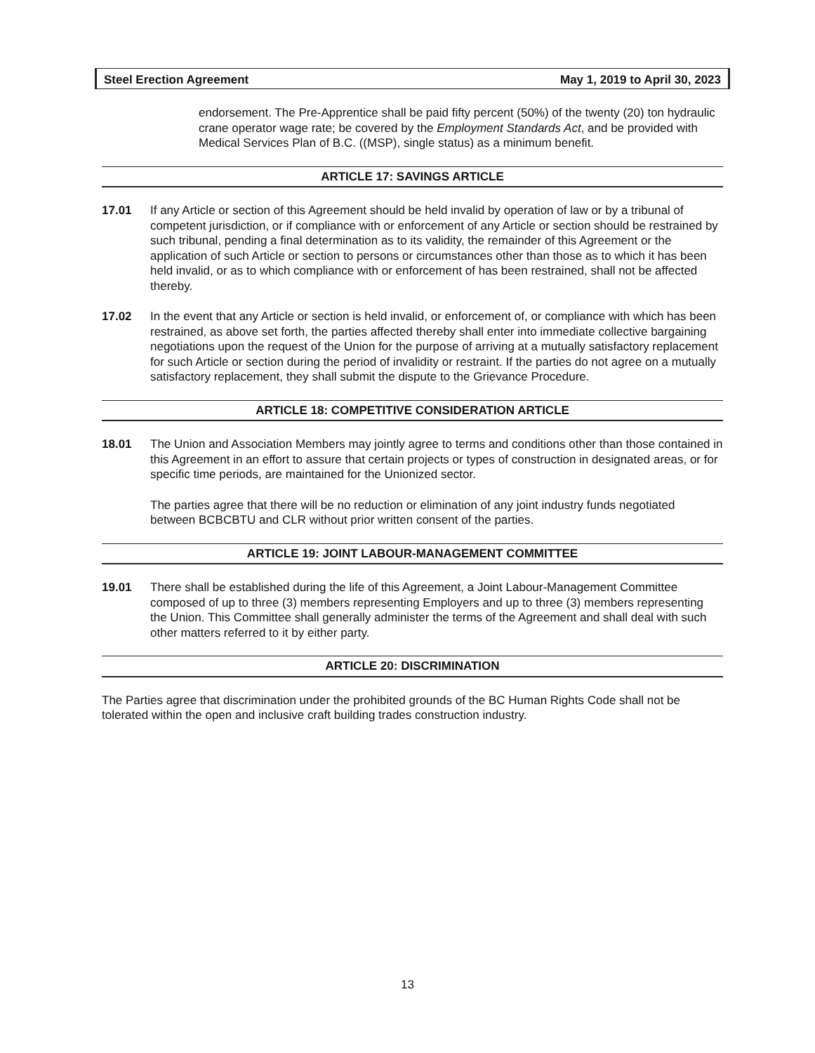Steel Erection Agreement May 1, 2019 to April 30, 2023
endorsement. The Pre-Apprentice shall be paid fifty percent (50%) of the twenty (20) ton hydraulic crane operator wage rate; be covered by the Employment Standards Act, and be provided with Medical Services Plan of B.C. ((MSP), single status) as a minimum benefit.
ARTICLE 17: SAVINGS ARTICLE
17.01 If any Article or section of this Agreement should be held invalid by operation of law or by a tribunal of competent jurisdiction, or if compliance with or enforcement of any Article or section should be restrained by such tribunal, pending a final determination as to its validity, the remainder of this Agreement or the application of such Article or section to persons or circumstances other than those as to which it has been held invalid, or as to which compliance with or enforcement of has been restrained, shall not be affected thereby.
17.02 In the event that any Article or section is held invalid, or enforcement of, or compliance with which has been restrained, as above set forth, the parties affected thereby shall enter into immediate collective bargaining negotiations upon the request of the Union for the purpose of arriving at a mutually satisfactory replacement for such Article or section during the period of invalidity or restraint. If the parties do not agree on a mutually satisfactory replacement, they shall submit the dispute to the Grievance Procedure.
ARTICLE 18: COMPETITIVE CONSIDERATION ARTICLE
18.01 The Union and Association Members may jointly agree to terms and conditions other than those contained in this Agreement in an effort to assure that certain projects or types of construction in designated areas, or for specific time periods, are maintained for the Unionized sector.
The parties agree that there will be no reduction or elimination of any joint industry funds negotiated between BCBCBTU and CLR without prior written consent of the parties.
ARTICLE 19: JOINT LABOUR-MANAGEMENT COMMITTEE
19.01 There shall be established during the life of this Agreement, a Joint Labour-Management Committee composed of up to three (3) members representing Employers and up to three (3) members representing the Union. This Committee shall generally administer the terms of the Agreement and shall deal with such other matters referred to it by either party.
ARTICLE 20: DISCRIMINATION
The Parties agree that discrimination under the prohibited grounds of the BC Human Rights Code shall not be tolerated within the open and inclusive craft building trades construction industry.
13